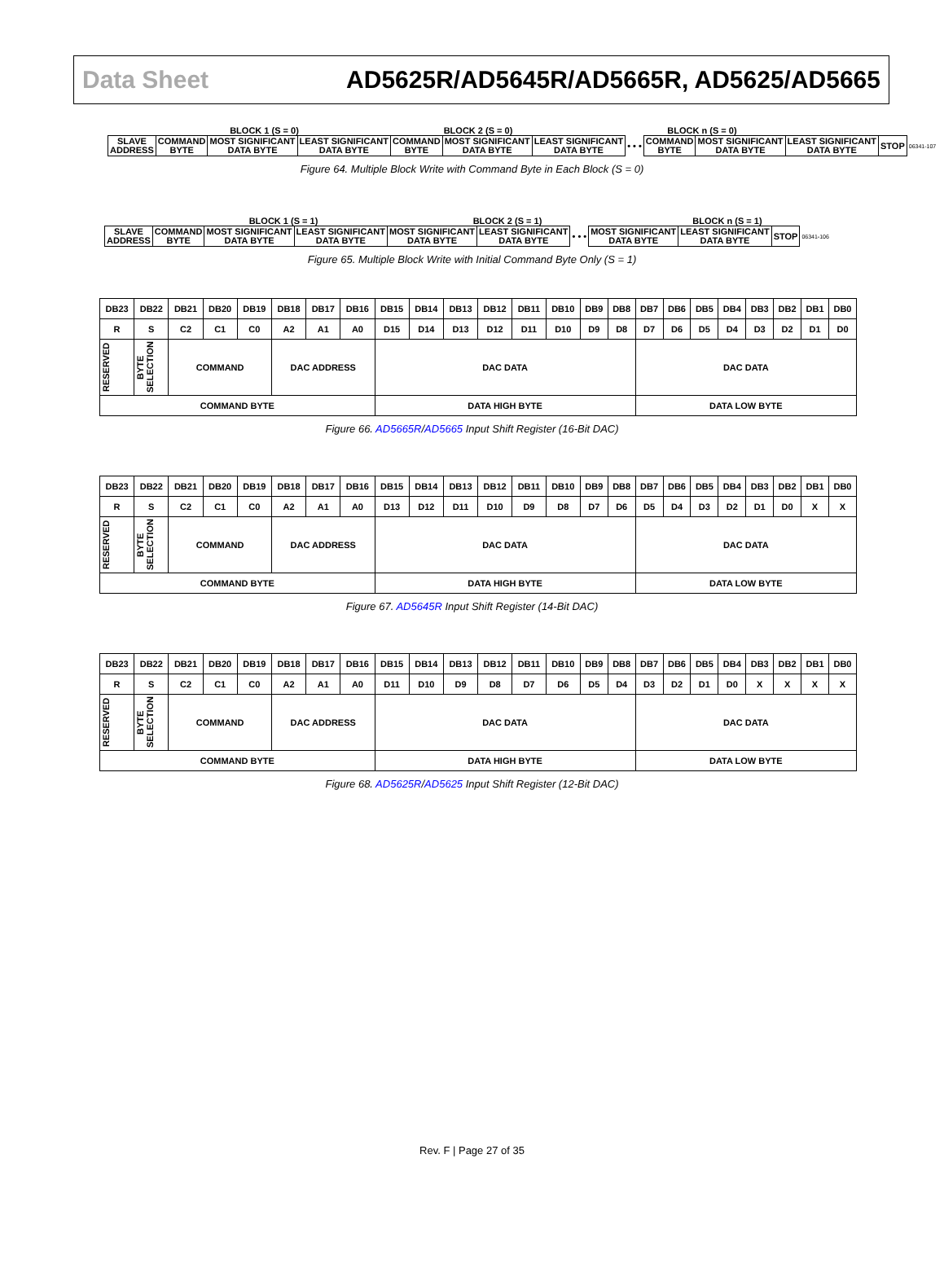Data Sheet AD5625R/AD5645R/AD5665R, AD5625/AD5665
BLOCK 1 (S = 0) BLOCK 2 (S = 0) BLOCK n (S = 0)
| SLAVE ADDRESS | COMMAND BYTE | MOST SIGNIFICANT DATA BYTE | LEAST SIGNIFICANT DATA BYTE | COMMAND BYTE | MOST SIGNIFICANT DATA BYTE | LEAST SIGNIFICANT DATA BYTE | • • • | COMMAND BYTE | MOST SIGNIFICANT DATA BYTE | LEAST SIGNIFICANT DATA BYTE | STOP | 06341-107 |
Figure 64. Multiple Block Write with Command Byte in Each Block (S = 0)
BLOCK 1 (S = 1) BLOCK 2 (S = 1) BLOCK n (S = 1)
| SLAVE ADDRESS | COMMAND BYTE | MOST SIGNIFICANT DATA BYTE | LEAST SIGNIFICANT DATA BYTE | MOST SIGNIFICANT DATA BYTE | LEAST SIGNIFICANT DATA BYTE | • • • | MOST SIGNIFICANT DATA BYTE | LEAST SIGNIFICANT DATA BYTE | STOP | 06341-106 |
Figure 65. Multiple Block Write with Initial Command Byte Only (S = 1)
| DB23 | DB22 | DB21 | DB20 | DB19 | DB18 | DB17 | DB16 | DB15 | DB14 | DB13 | DB12 | DB11 | DB10 | DB9 | DB8 | DB7 | DB6 | DB5 | DB4 | DB3 | DB2 | DB1 | DB0 |
| R | S | C2 | C1 | C0 | A2 | A1 | A0 | D15 | D14 | D13 | D12 | D11 | D10 | D9 | D8 | D7 | D6 | D5 | D4 | D3 | D2 | D1 | D0 |
| RESERVED | BYTE SELECTION | COMMAND | | | DAC ADDRESS | | | DAC DATA | | | | | | | | DAC DATA | | | | | | | |
| COMMAND BYTE | | | | | | | | DATA HIGH BYTE | | | | | | | | DATA LOW BYTE | | | | | | | |
Figure 66. AD5665R/AD5665 Input Shift Register (16-Bit DAC)
| DB23 | DB22 | DB21 | DB20 | DB19 | DB18 | DB17 | DB16 | DB15 | DB14 | DB13 | DB12 | DB11 | DB10 | DB9 | DB8 | DB7 | DB6 | DB5 | DB4 | DB3 | DB2 | DB1 | DB0 |
| R | S | C2 | C1 | C0 | A2 | A1 | A0 | D13 | D12 | D11 | D10 | D9 | D8 | D7 | D6 | D5 | D4 | D3 | D2 | D1 | D0 | X | X |
| RESERVED | BYTE SELECTION | COMMAND | | | DAC ADDRESS | | | DAC DATA | | | | | | | | DAC DATA | | | | | | | |
| COMMAND BYTE | | | | | | | | DATA HIGH BYTE | | | | | | | | DATA LOW BYTE | | | | | | | |
Figure 67. AD5645R Input Shift Register (14-Bit DAC)
| DB23 | DB22 | DB21 | DB20 | DB19 | DB18 | DB17 | DB16 | DB15 | DB14 | DB13 | DB12 | DB11 | DB10 | DB9 | DB8 | DB7 | DB6 | DB5 | DB4 | DB3 | DB2 | DB1 | DB0 |
| R | S | C2 | C1 | C0 | A2 | A1 | A0 | D11 | D10 | D9 | D8 | D7 | D6 | D5 | D4 | D3 | D2 | D1 | D0 | X | X | X | X |
| RESERVED | BYTE SELECTION | COMMAND | | | DAC ADDRESS | | | DAC DATA | | | | | | | | DAC DATA | | | | | | | |
| COMMAND BYTE | | | | | | | | DATA HIGH BYTE | | | | | | | | DATA LOW BYTE | | | | | | | |
Figure 68. AD5625R/AD5625 Input Shift Register (12-Bit DAC)
Rev. F | Page 27 of 35